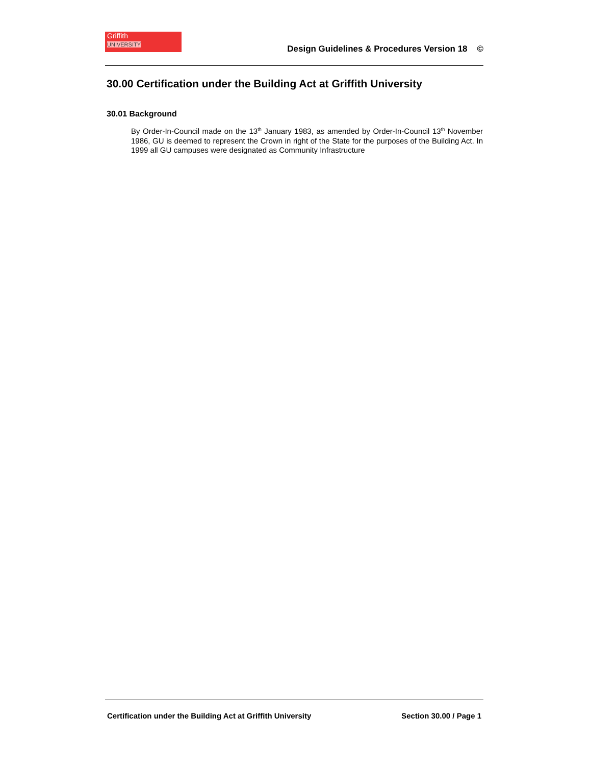Griffith
UNIVERSITY
Design Guidelines & Procedures Version 18 ©
30.00 Certification under the Building Act at Griffith University
30.01 Background
By Order-In-Council made on the 13<sup>th</sup> January 1983, as amended by Order-In-Council 13<sup>th</sup> November 1986, GU is deemed to represent the Crown in right of the State for the purposes of the Building Act. In 1999 all GU campuses were designated as Community Infrastructure
Certification under the Building Act at Griffith University
Section 30.00 / Page 1